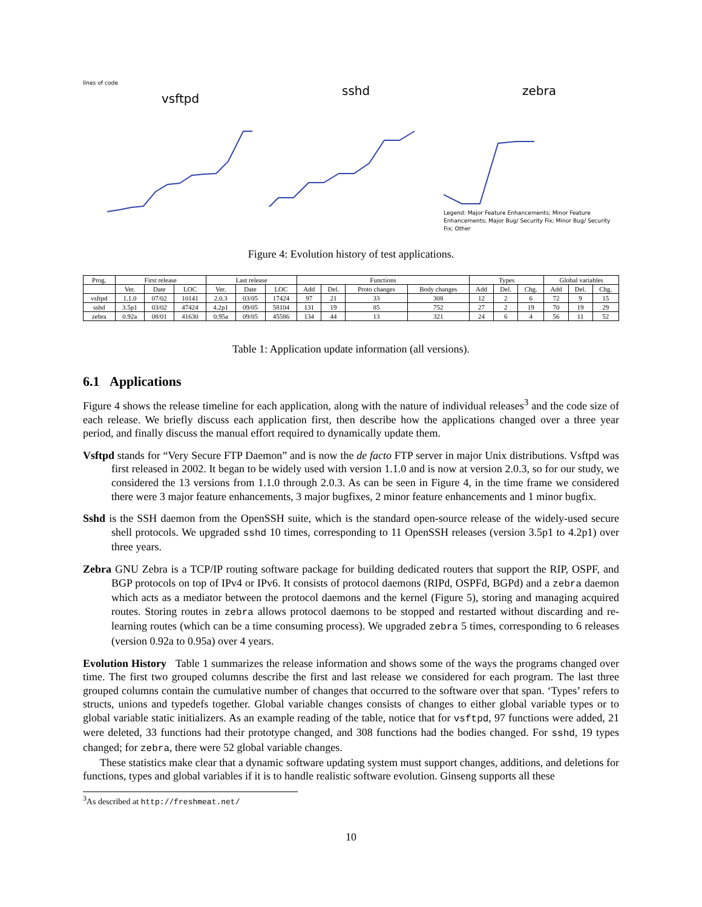lines of code
vsftpd
sshd zebra
Legend: Major Feature Enhancements; Minor Feature Enhancements; Major Bug/ Security Fix; Minor Bug/ Security Fix; Other
Figure 4: Evolution history of test applications.
| Prog. | First release | | | Last release | | | Functions | | | | Types | | | Global variables | | |
| --- | --- | --- | --- | --- | --- | --- | --- | --- | --- | --- | --- | --- | --- | --- | --- | --- |
| | Ver. | Date | LOC | Ver. | Date | LOC | Add | Del. | Proto changes | Body changes | Add | Del. | Chg. | Add | Del. | Chg. |
| vsftpd | 1.1.0 | 07/02 | 10141 | 2.0.3 | 03/05 | 17424 | 97 | 21 | 33 | 308 | 12 | 2 | 6 | 72 | 9 | 15 |
| sshd | 3.5p1 | 03/02 | 47424 | 4.2p1 | 09/05 | 58104 | 131 | 19 | 85 | 752 | 27 | 2 | 19 | 70 | 19 | 29 |
| zebra | 0.92a | 08/01 | 41630 | 0.95a | 09/05 | 45586 | 134 | 44 | 13 | 321 | 24 | 6 | 4 | 56 | 11 | 52 |
Table 1: Application update information (all versions).
6.1 Applications
Figure 4 shows the release timeline for each application, along with the nature of individual releases<sup>3</sup> and the code size of each release. We briefly discuss each application first, then describe how the applications changed over a three year period, and finally discuss the manual effort required to dynamically update them.
Vsftpd stands for “Very Secure FTP Daemon” and is now the de facto FTP server in major Unix distributions. Vsftpd was first released in 2002. It began to be widely used with version 1.1.0 and is now at version 2.0.3, so for our study, we considered the 13 versions from 1.1.0 through 2.0.3. As can be seen in Figure 4, in the time frame we considered there were 3 major feature enhancements, 3 major bugfixes, 2 minor feature enhancements and 1 minor bugfix.
Sshd is the SSH daemon from the OpenSSH suite, which is the standard open-source release of the widely-used secure shell protocols. We upgraded sshd 10 times, corresponding to 11 OpenSSH releases (version 3.5p1 to 4.2p1) over three years.
Zebra GNU Zebra is a TCP/IP routing software package for building dedicated routers that support the RIP, OSPF, and BGP protocols on top of IPv4 or IPv6. It consists of protocol daemons (RIPd, OSPFd, BGPd) and a zebra daemon which acts as a mediator between the protocol daemons and the kernel (Figure 5), storing and managing acquired routes. Storing routes in zebra allows protocol daemons to be stopped and restarted without discarding and re-learning routes (which can be a time consuming process). We upgraded zebra 5 times, corresponding to 6 releases (version 0.92a to 0.95a) over 4 years.
Evolution History Table 1 summarizes the release information and shows some of the ways the programs changed over time. The first two grouped columns describe the first and last release we considered for each program. The last three grouped columns contain the cumulative number of changes that occurred to the software over that span. ‘Types’ refers to structs, unions and typedefs together. Global variable changes consists of changes to either global variable types or to global variable static initializers. As an example reading of the table, notice that for vsftpd, 97 functions were added, 21 were deleted, 33 functions had their prototype changed, and 308 functions had the bodies changed. For sshd, 19 types changed; for zebra, there were 52 global variable changes.
These statistics make clear that a dynamic software updating system must support changes, additions, and deletions for functions, types and global variables if it is to handle realistic software evolution. Ginseng supports all these
<sup>3</sup> As described at http://freshmeat.net/
10